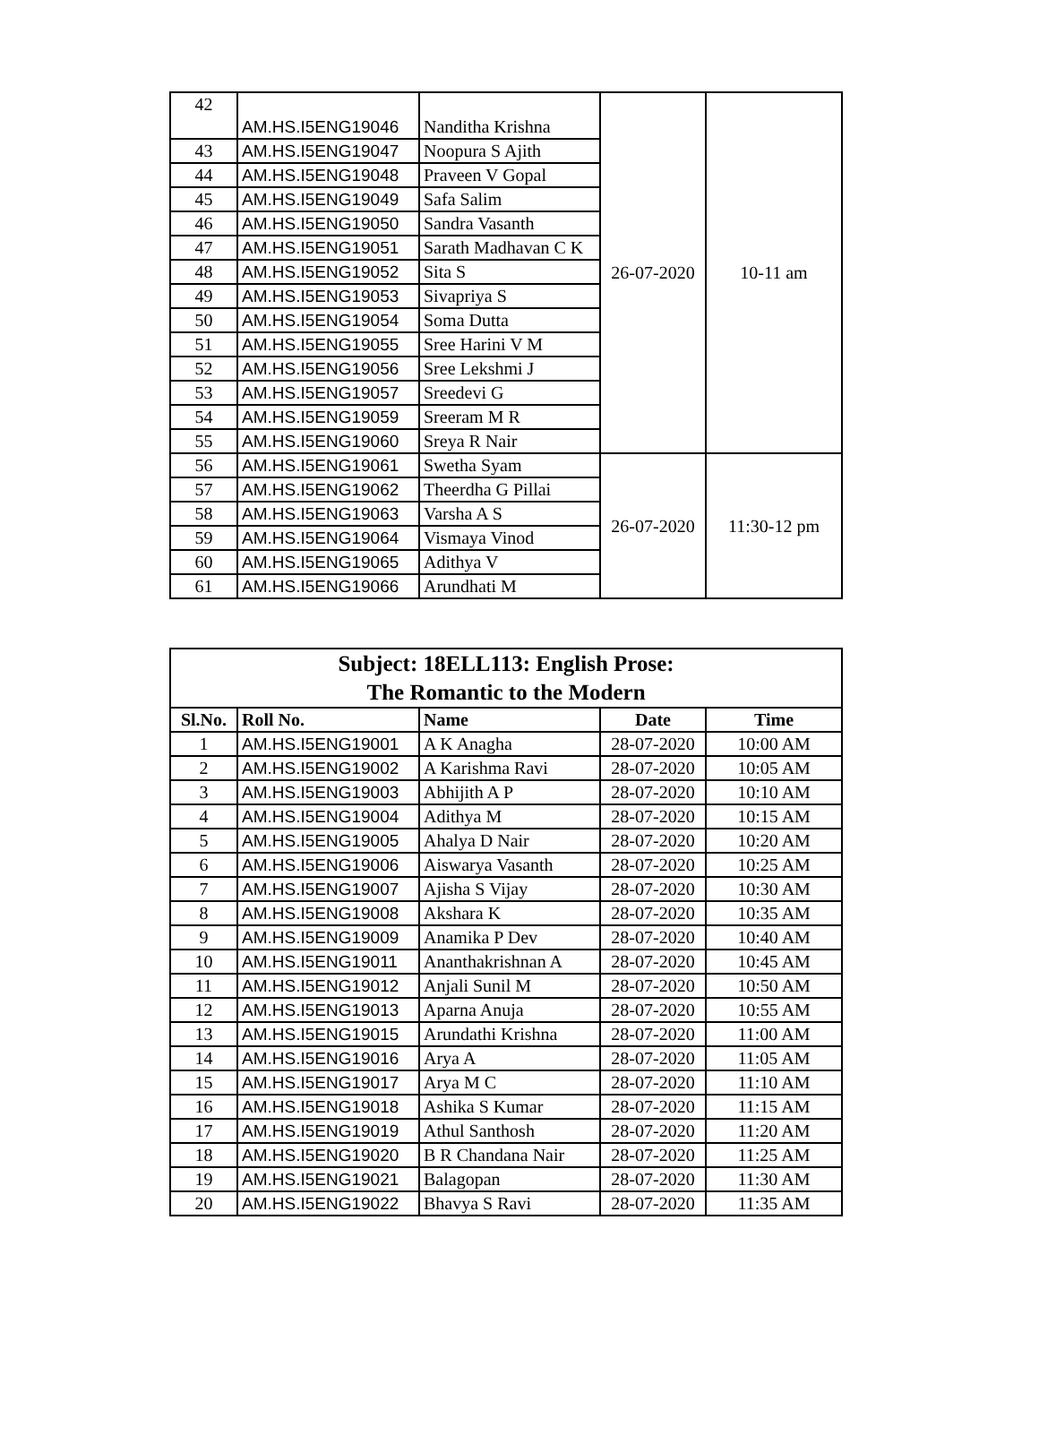| 42 | AM.HS.I5ENG19046 | Nanditha Krishna | 26-07-2020 | 10-11 am |
| 43 | AM.HS.I5ENG19047 | Noopura S Ajith | | |
| 44 | AM.HS.I5ENG19048 | Praveen V Gopal | | |
| 45 | AM.HS.I5ENG19049 | Safa Salim | | |
| 46 | AM.HS.I5ENG19050 | Sandra Vasanth | | |
| 47 | AM.HS.I5ENG19051 | Sarath Madhavan C K | | |
| 48 | AM.HS.I5ENG19052 | Sita S | | |
| 49 | AM.HS.I5ENG19053 | Sivapriya S | | |
| 50 | AM.HS.I5ENG19054 | Soma Dutta | | |
| 51 | AM.HS.I5ENG19055 | Sree Harini V M | | |
| 52 | AM.HS.I5ENG19056 | Sree Lekshmi J | | |
| 53 | AM.HS.I5ENG19057 | Sreedevi G | | |
| 54 | AM.HS.I5ENG19059 | Sreeram M R | | |
| 55 | AM.HS.I5ENG19060 | Sreya R Nair | | |
| 56 | AM.HS.I5ENG19061 | Swetha Syam | 26-07-2020 | 11:30-12 pm |
| 57 | AM.HS.I5ENG19062 | Theerdha G Pillai | | |
| 58 | AM.HS.I5ENG19063 | Varsha A S | | |
| 59 | AM.HS.I5ENG19064 | Vismaya Vinod | | |
| 60 | AM.HS.I5ENG19065 | Adithya V | | |
| 61 | AM.HS.I5ENG19066 | Arundhati M | | |
| Subject: 18ELL113: English Prose: The Romantic to the Modern | | | | |
| Sl.No. | Roll No. | Name | Date | Time |
| 1 | AM.HS.I5ENG19001 | A K Anagha | 28-07-2020 | 10:00 AM |
| 2 | AM.HS.I5ENG19002 | A Karishma Ravi | 28-07-2020 | 10:05 AM |
| 3 | AM.HS.I5ENG19003 | Abhijith A P | 28-07-2020 | 10:10 AM |
| 4 | AM.HS.I5ENG19004 | Adithya M | 28-07-2020 | 10:15 AM |
| 5 | AM.HS.I5ENG19005 | Ahalya D Nair | 28-07-2020 | 10:20 AM |
| 6 | AM.HS.I5ENG19006 | Aiswarya Vasanth | 28-07-2020 | 10:25 AM |
| 7 | AM.HS.I5ENG19007 | Ajisha S Vijay | 28-07-2020 | 10:30 AM |
| 8 | AM.HS.I5ENG19008 | Akshara K | 28-07-2020 | 10:35 AM |
| 9 | AM.HS.I5ENG19009 | Anamika P Dev | 28-07-2020 | 10:40 AM |
| 10 | AM.HS.I5ENG19011 | Ananthakrishnan A | 28-07-2020 | 10:45 AM |
| 11 | AM.HS.I5ENG19012 | Anjali Sunil M | 28-07-2020 | 10:50 AM |
| 12 | AM.HS.I5ENG19013 | Aparna Anuja | 28-07-2020 | 10:55 AM |
| 13 | AM.HS.I5ENG19015 | Arundathi Krishna | 28-07-2020 | 11:00 AM |
| 14 | AM.HS.I5ENG19016 | Arya A | 28-07-2020 | 11:05 AM |
| 15 | AM.HS.I5ENG19017 | Arya M C | 28-07-2020 | 11:10 AM |
| 16 | AM.HS.I5ENG19018 | Ashika S Kumar | 28-07-2020 | 11:15 AM |
| 17 | AM.HS.I5ENG19019 | Athul Santhosh | 28-07-2020 | 11:20 AM |
| 18 | AM.HS.I5ENG19020 | B R Chandana Nair | 28-07-2020 | 11:25 AM |
| 19 | AM.HS.I5ENG19021 | Balagopan | 28-07-2020 | 11:30 AM |
| 20 | AM.HS.I5ENG19022 | Bhavya S Ravi | 28-07-2020 | 11:35 AM |